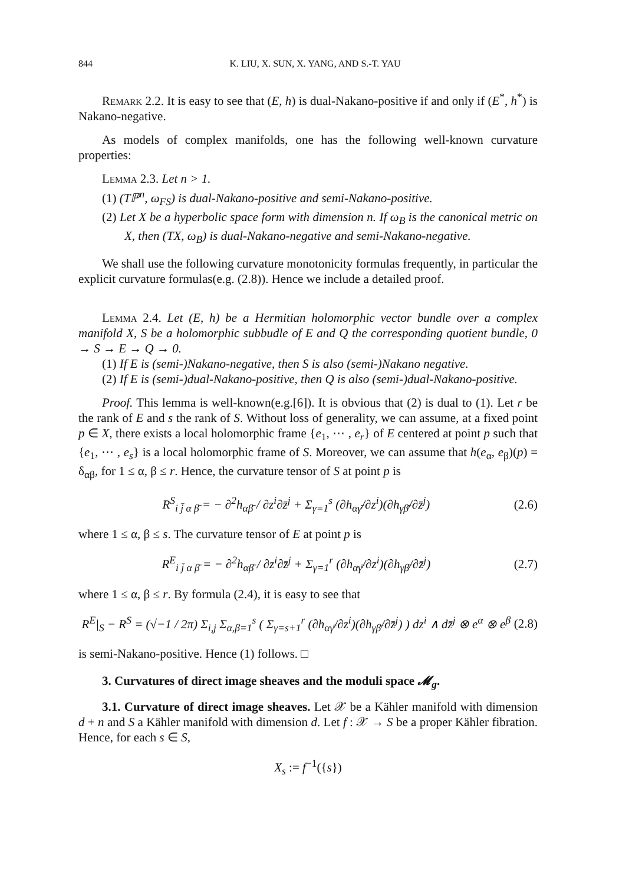844 K. LIU, X. SUN, X. YANG, AND S.-T. YAU
Remark 2.2. It is easy to see that (E, h) is dual-Nakano-positive if and only if (E<sup>*</sup>, h<sup>*</sup>) is Nakano-negative.
As models of complex manifolds, one has the following well-known curvature properties:
Lemma 2.3. Let n > 1.
(1) (Tℙ<sup>n</sup>, ω<sub>FS</sub>) is dual-Nakano-positive and semi-Nakano-positive.
(2) Let X be a hyperbolic space form with dimension n. If ω<sub>B</sub> is the canonical metric on X, then (TX, ω<sub>B</sub>) is dual-Nakano-negative and semi-Nakano-negative.
We shall use the following curvature monotonicity formulas frequently, in particular the explicit curvature formulas(e.g. (2.8)). Hence we include a detailed proof.
Lemma 2.4. Let (E, h) be a Hermitian holomorphic vector bundle over a complex manifold X, S be a holomorphic subbudle of E and Q the corresponding quotient bundle, 0 → S → E → Q → 0.
(1) If E is (semi-)Nakano-negative, then S is also (semi-)Nakano negative.
(2) If E is (semi-)dual-Nakano-positive, then Q is also (semi-)dual-Nakano-positive.
Proof. This lemma is well-known(e.g.[6]). It is obvious that (2) is dual to (1). Let r be the rank of E and s the rank of S. Without loss of generality, we can assume, at a fixed point p ∈ X, there exists a local holomorphic frame {e<sub>1</sub>, ⋯ , e<sub>r</sub>} of E centered at point p such that {e<sub>1</sub>, ⋯ , e<sub>s</sub>} is a local holomorphic frame of S. Moreover, we can assume that h(e<sub>α</sub>, e<sub>β</sub>)(p) = δ<sub>αβ</sub>, for 1 ≤ α, β ≤ r. Hence, the curvature tensor of S at point p is
R<sup>S</sup><sub>i j̄ α β̄</sub> = − ∂<sup>2</sup>h<sub>αβ̄</sub> / ∂z<sup>i</sup>∂z̄<sup>j</sup> + Σ<sub>γ=1</sub><sup>s</sup> (∂h<sub>αγ̄</sub>/∂z<sup>i</sup>)(∂h<sub>γβ̄</sub>/∂z̄<sup>j</sup>) (2.6)
where 1 ≤ α, β ≤ s. The curvature tensor of E at point p is
R<sup>E</sup><sub>i j̄ α β̄</sub> = − ∂<sup>2</sup>h<sub>αβ̄</sub> / ∂z<sup>i</sup>∂z̄<sup>j</sup> + Σ<sub>γ=1</sub><sup>r</sup> (∂h<sub>αγ̄</sub>/∂z<sup>i</sup>)(∂h<sub>γβ̄</sub>/∂z̄<sup>j</sup>) (2.7)
where 1 ≤ α, β ≤ r. By formula (2.4), it is easy to see that
R<sup>E</sup>|<sub>S</sub> − R<sup>S</sup> = (√−1 / 2π) Σ<sub>i,j</sub> Σ<sub>α,β=1</sub><sup>s</sup> ( Σ<sub>γ=s+1</sub><sup>r</sup> (∂h<sub>αγ̄</sub>/∂z<sup>i</sup>)(∂h<sub>γβ̄</sub>/∂z̄<sup>j</sup>) ) dz<sup>i</sup> ∧ dz̄<sup>j</sup> ⊗ e<sup>α</sup> ⊗ e<sup>β</sup> (2.8)
is semi-Nakano-positive. Hence (1) follows. □
3. Curvatures of direct image sheaves and the moduli space 𝓜<sub>g</sub>.
3.1. Curvature of direct image sheaves. Let 𝒳 be a Kähler manifold with dimension d + n and S a Kähler manifold with dimension d. Let f : 𝒳 → S be a proper Kähler fibration. Hence, for each s ∈ S,
X<sub>s</sub> := f<sup>−1</sup>({s})